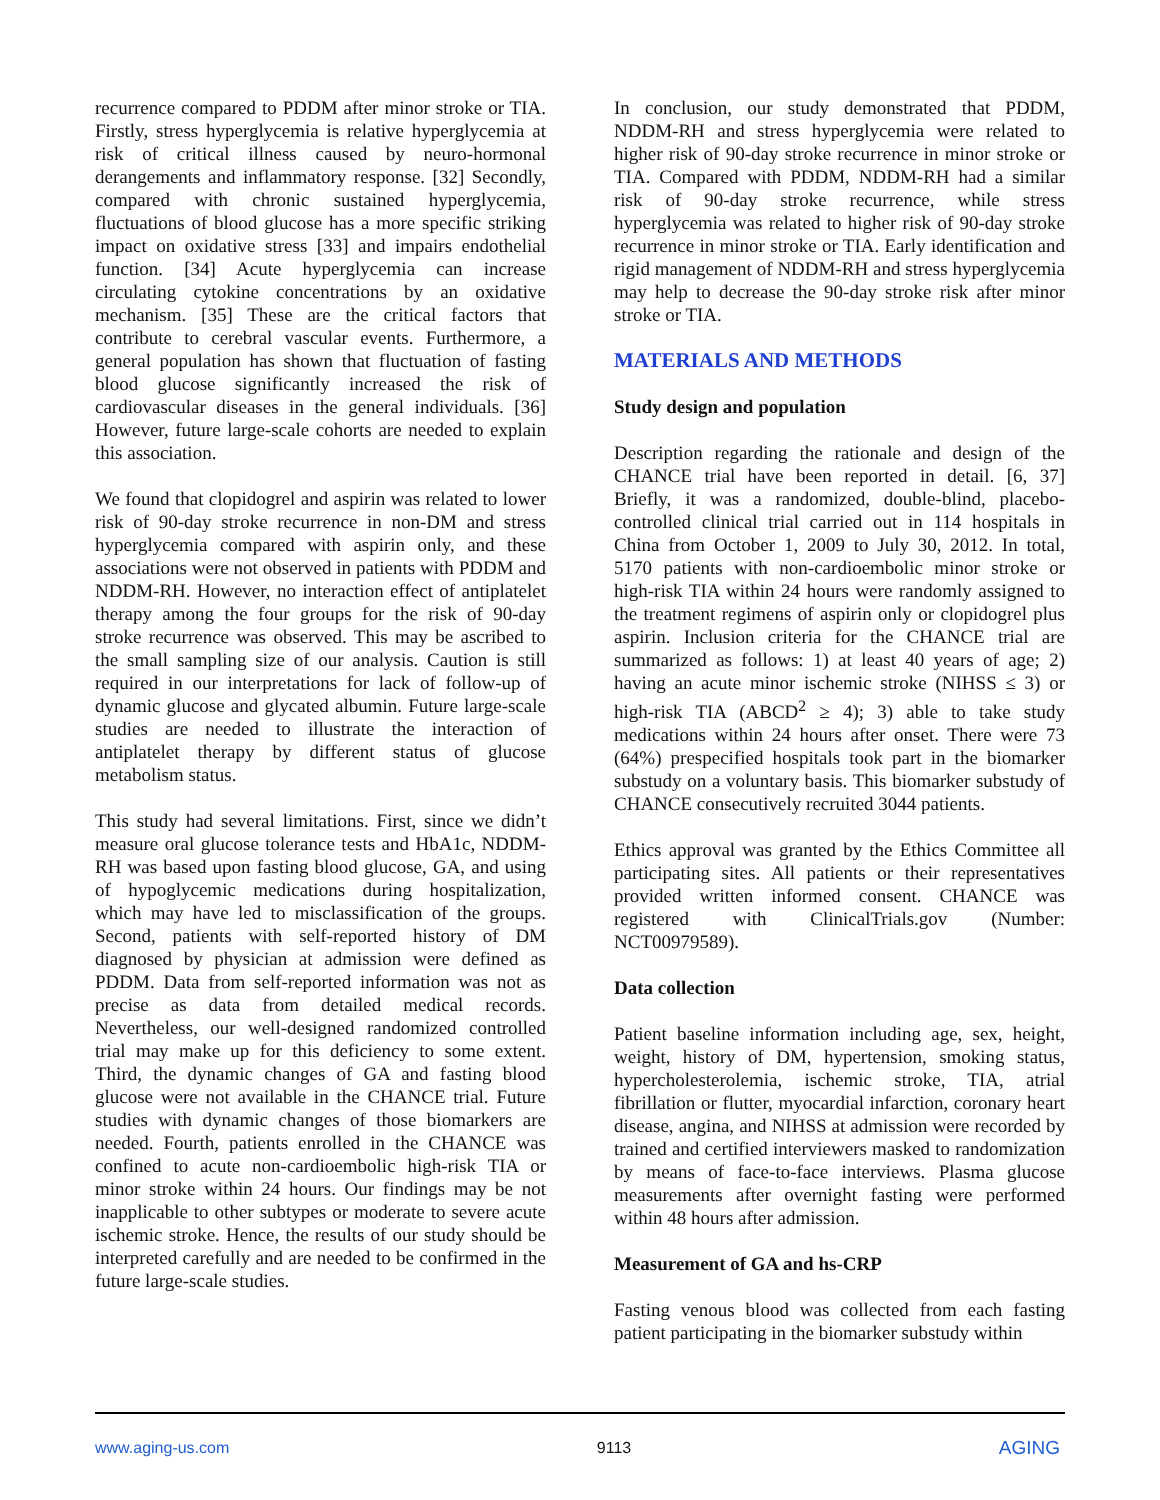recurrence compared to PDDM after minor stroke or TIA. Firstly, stress hyperglycemia is relative hyperglycemia at risk of critical illness caused by neuro-hormonal derangements and inflammatory response. [32] Secondly, compared with chronic sustained hyperglycemia, fluctuations of blood glucose has a more specific striking impact on oxidative stress [33] and impairs endothelial function. [34] Acute hyperglycemia can increase circulating cytokine concentrations by an oxidative mechanism. [35] These are the critical factors that contribute to cerebral vascular events. Furthermore, a general population has shown that fluctuation of fasting blood glucose significantly increased the risk of cardiovascular diseases in the general individuals. [36] However, future large-scale cohorts are needed to explain this association.
We found that clopidogrel and aspirin was related to lower risk of 90-day stroke recurrence in non-DM and stress hyperglycemia compared with aspirin only, and these associations were not observed in patients with PDDM and NDDM-RH. However, no interaction effect of antiplatelet therapy among the four groups for the risk of 90-day stroke recurrence was observed. This may be ascribed to the small sampling size of our analysis. Caution is still required in our interpretations for lack of follow-up of dynamic glucose and glycated albumin. Future large-scale studies are needed to illustrate the interaction of antiplatelet therapy by different status of glucose metabolism status.
This study had several limitations. First, since we didn’t measure oral glucose tolerance tests and HbA1c, NDDM-RH was based upon fasting blood glucose, GA, and using of hypoglycemic medications during hospitalization, which may have led to misclassification of the groups. Second, patients with self-reported history of DM diagnosed by physician at admission were defined as PDDM. Data from self-reported information was not as precise as data from detailed medical records. Nevertheless, our well-designed randomized controlled trial may make up for this deficiency to some extent. Third, the dynamic changes of GA and fasting blood glucose were not available in the CHANCE trial. Future studies with dynamic changes of those biomarkers are needed. Fourth, patients enrolled in the CHANCE was confined to acute non-cardioembolic high-risk TIA or minor stroke within 24 hours. Our findings may be not inapplicable to other subtypes or moderate to severe acute ischemic stroke. Hence, the results of our study should be interpreted carefully and are needed to be confirmed in the future large-scale studies.
In conclusion, our study demonstrated that PDDM, NDDM-RH and stress hyperglycemia were related to higher risk of 90-day stroke recurrence in minor stroke or TIA. Compared with PDDM, NDDM-RH had a similar risk of 90-day stroke recurrence, while stress hyperglycemia was related to higher risk of 90-day stroke recurrence in minor stroke or TIA. Early identification and rigid management of NDDM-RH and stress hyperglycemia may help to decrease the 90-day stroke risk after minor stroke or TIA.
MATERIALS AND METHODS
Study design and population
Description regarding the rationale and design of the CHANCE trial have been reported in detail. [6, 37] Briefly, it was a randomized, double-blind, placebo-controlled clinical trial carried out in 114 hospitals in China from October 1, 2009 to July 30, 2012. In total, 5170 patients with non-cardioembolic minor stroke or high-risk TIA within 24 hours were randomly assigned to the treatment regimens of aspirin only or clopidogrel plus aspirin. Inclusion criteria for the CHANCE trial are summarized as follows: 1) at least 40 years of age; 2) having an acute minor ischemic stroke (NIHSS ≤ 3) or high-risk TIA (ABCD<sup>2</sup> ≥ 4); 3) able to take study medications within 24 hours after onset. There were 73 (64%) prespecified hospitals took part in the biomarker substudy on a voluntary basis. This biomarker substudy of CHANCE consecutively recruited 3044 patients.
Ethics approval was granted by the Ethics Committee all participating sites. All patients or their representatives provided written informed consent. CHANCE was registered with ClinicalTrials.gov (Number: NCT00979589).
Data collection
Patient baseline information including age, sex, height, weight, history of DM, hypertension, smoking status, hypercholesterolemia, ischemic stroke, TIA, atrial fibrillation or flutter, myocardial infarction, coronary heart disease, angina, and NIHSS at admission were recorded by trained and certified interviewers masked to randomization by means of face-to-face interviews. Plasma glucose measurements after overnight fasting were performed within 48 hours after admission.
Measurement of GA and hs-CRP
Fasting venous blood was collected from each fasting patient participating in the biomarker substudy within
www.aging-us.com 9113 AGING